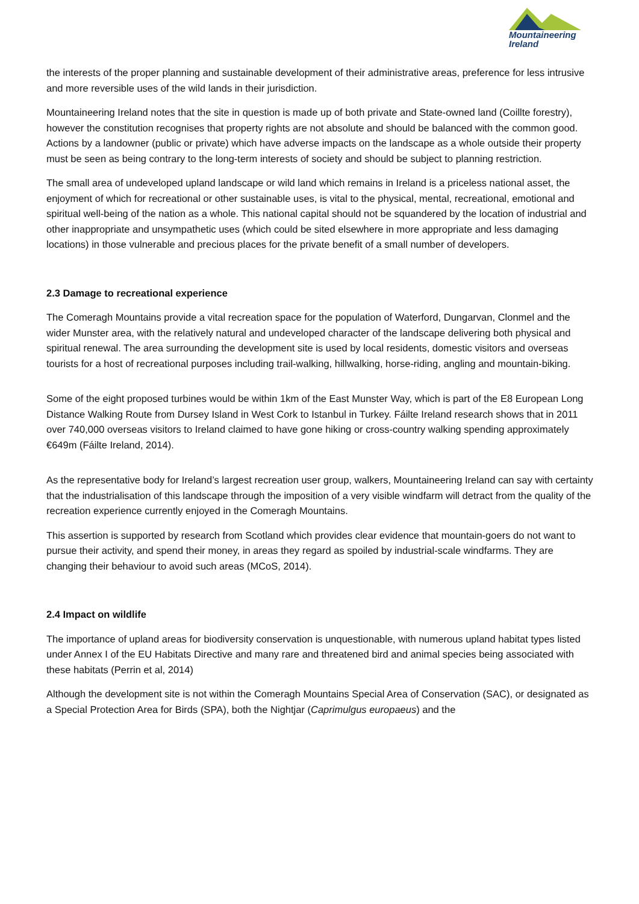Mountaineering
Ireland
the interests of the proper planning and sustainable development of their administrative areas, preference for less intrusive and more reversible uses of the wild lands in their jurisdiction.
Mountaineering Ireland notes that the site in question is made up of both private and State-owned land (Coillte forestry), however the constitution recognises that property rights are not absolute and should be balanced with the common good. Actions by a landowner (public or private) which have adverse impacts on the landscape as a whole outside their property must be seen as being contrary to the long-term interests of society and should be subject to planning restriction.
The small area of undeveloped upland landscape or wild land which remains in Ireland is a priceless national asset, the enjoyment of which for recreational or other sustainable uses, is vital to the physical, mental, recreational, emotional and spiritual well-being of the nation as a whole. This national capital should not be squandered by the location of industrial and other inappropriate and unsympathetic uses (which could be sited elsewhere in more appropriate and less damaging locations) in those vulnerable and precious places for the private benefit of a small number of developers.
2.3 Damage to recreational experience
The Comeragh Mountains provide a vital recreation space for the population of Waterford, Dungarvan, Clonmel and the wider Munster area, with the relatively natural and undeveloped character of the landscape delivering both physical and spiritual renewal. The area surrounding the development site is used by local residents, domestic visitors and overseas tourists for a host of recreational purposes including trail-walking, hillwalking, horse-riding, angling and mountain-biking.
Some of the eight proposed turbines would be within 1km of the East Munster Way, which is part of the E8 European Long Distance Walking Route from Dursey Island in West Cork to Istanbul in Turkey. Fáilte Ireland research shows that in 2011 over 740,000 overseas visitors to Ireland claimed to have gone hiking or cross-country walking spending approximately €649m (Fáilte Ireland, 2014).
As the representative body for Ireland’s largest recreation user group, walkers, Mountaineering Ireland can say with certainty that the industrialisation of this landscape through the imposition of a very visible windfarm will detract from the quality of the recreation experience currently enjoyed in the Comeragh Mountains.
This assertion is supported by research from Scotland which provides clear evidence that mountain-goers do not want to pursue their activity, and spend their money, in areas they regard as spoiled by industrial-scale windfarms. They are changing their behaviour to avoid such areas (MCoS, 2014).
2.4 Impact on wildlife
The importance of upland areas for biodiversity conservation is unquestionable, with numerous upland habitat types listed under Annex I of the EU Habitats Directive and many rare and threatened bird and animal species being associated with these habitats (Perrin et al, 2014)
Although the development site is not within the Comeragh Mountains Special Area of Conservation (SAC), or designated as a Special Protection Area for Birds (SPA), both the Nightjar (Caprimulgus europaeus) and the